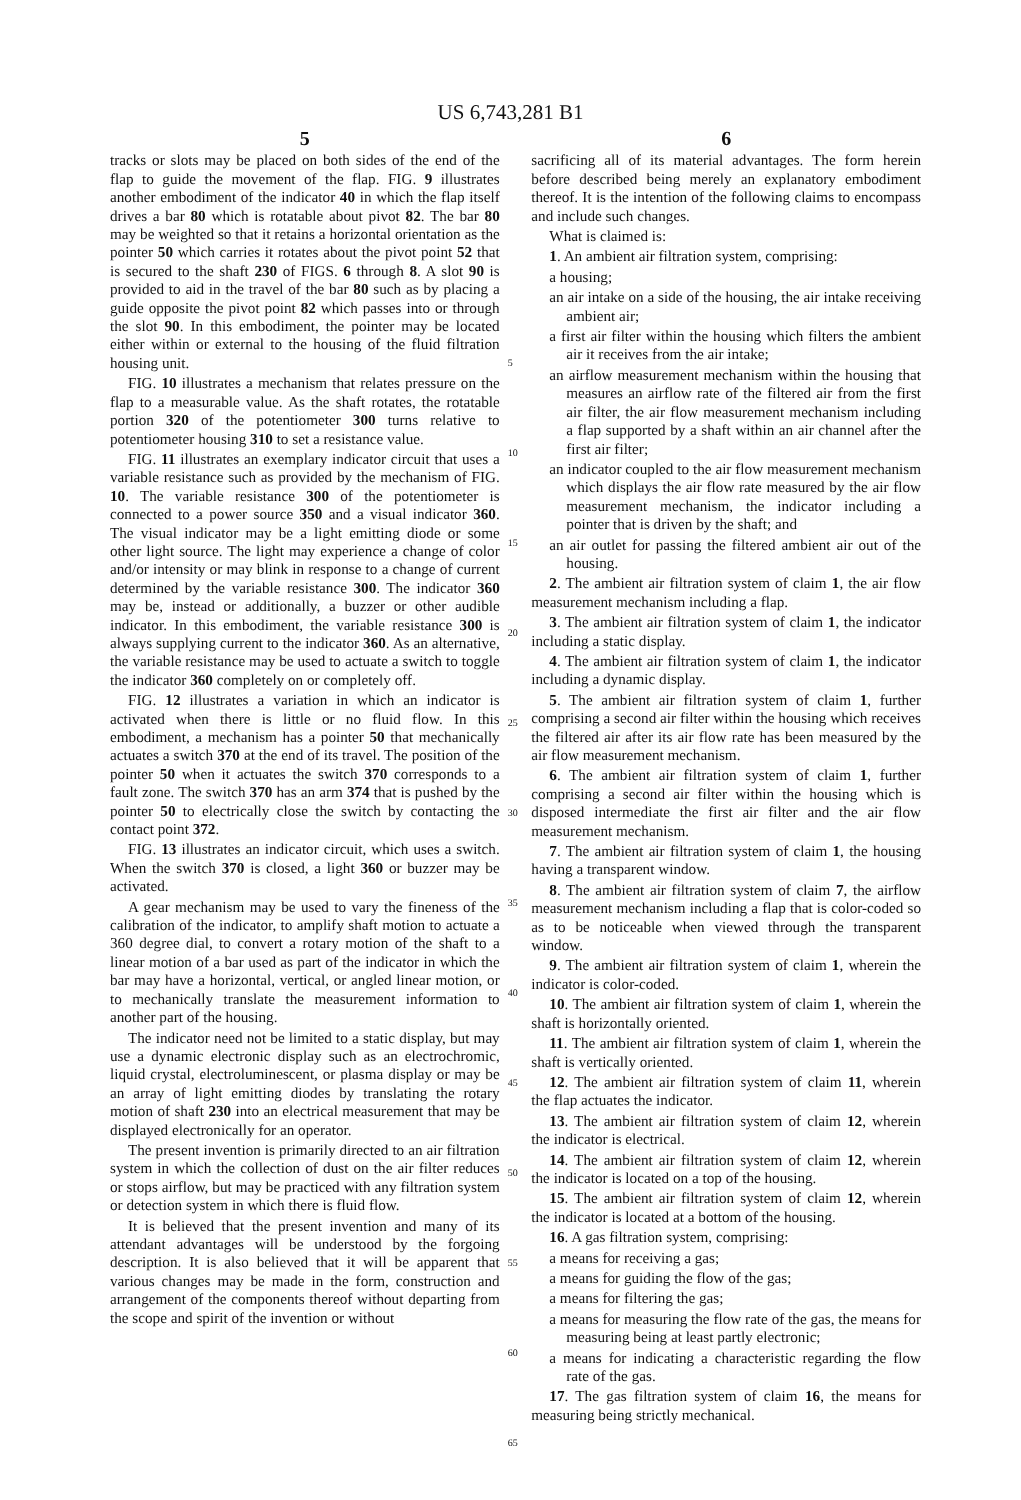US 6,743,281 B1
5
tracks or slots may be placed on both sides of the end of the flap to guide the movement of the flap. FIG. 9 illustrates another embodiment of the indicator 40 in which the flap itself drives a bar 80 which is rotatable about pivot 82. The bar 80 may be weighted so that it retains a horizontal orientation as the pointer 50 which carries it rotates about the pivot point 52 that is secured to the shaft 230 of FIGS. 6 through 8. A slot 90 is provided to aid in the travel of the bar 80 such as by placing a guide opposite the pivot point 82 which passes into or through the slot 90. In this embodiment, the pointer may be located either within or external to the housing of the fluid filtration housing unit.
FIG. 10 illustrates a mechanism that relates pressure on the flap to a measurable value. As the shaft rotates, the rotatable portion 320 of the potentiometer 300 turns relative to potentiometer housing 310 to set a resistance value.
FIG. 11 illustrates an exemplary indicator circuit that uses a variable resistance such as provided by the mechanism of FIG. 10. The variable resistance 300 of the potentiometer is connected to a power source 350 and a visual indicator 360. The visual indicator may be a light emitting diode or some other light source. The light may experience a change of color and/or intensity or may blink in response to a change of current determined by the variable resistance 300. The indicator 360 may be, instead or additionally, a buzzer or other audible indicator. In this embodiment, the variable resistance 300 is always supplying current to the indicator 360. As an alternative, the variable resistance may be used to actuate a switch to toggle the indicator 360 completely on or completely off.
FIG. 12 illustrates a variation in which an indicator is activated when there is little or no fluid flow. In this embodiment, a mechanism has a pointer 50 that mechanically actuates a switch 370 at the end of its travel. The position of the pointer 50 when it actuates the switch 370 corresponds to a fault zone. The switch 370 has an arm 374 that is pushed by the pointer 50 to electrically close the switch by contacting the contact point 372.
FIG. 13 illustrates an indicator circuit, which uses a switch. When the switch 370 is closed, a light 360 or buzzer may be activated.
A gear mechanism may be used to vary the fineness of the calibration of the indicator, to amplify shaft motion to actuate a 360 degree dial, to convert a rotary motion of the shaft to a linear motion of a bar used as part of the indicator in which the bar may have a horizontal, vertical, or angled linear motion, or to mechanically translate the measurement information to another part of the housing.
The indicator need not be limited to a static display, but may use a dynamic electronic display such as an electrochromic, liquid crystal, electroluminescent, or plasma display or may be an array of light emitting diodes by translating the rotary motion of shaft 230 into an electrical measurement that may be displayed electronically for an operator.
The present invention is primarily directed to an air filtration system in which the collection of dust on the air filter reduces or stops airflow, but may be practiced with any filtration system or detection system in which there is fluid flow.
It is believed that the present invention and many of its attendant advantages will be understood by the forgoing description. It is also believed that it will be apparent that various changes may be made in the form, construction and arrangement of the components thereof without departing from the scope and spirit of the invention or without
5
10
15
20
25
30
35
40
45
50
55
60
65
6
sacrificing all of its material advantages. The form herein before described being merely an explanatory embodiment thereof. It is the intention of the following claims to encompass and include such changes.
What is claimed is:
1. An ambient air filtration system, comprising:
a housing;
an air intake on a side of the housing, the air intake receiving ambient air;
a first air filter within the housing which filters the ambient air it receives from the air intake;
an airflow measurement mechanism within the housing that measures an airflow rate of the filtered air from the first air filter, the air flow measurement mechanism including a flap supported by a shaft within an air channel after the first air filter;
an indicator coupled to the air flow measurement mechanism which displays the air flow rate measured by the air flow measurement mechanism, the indicator including a pointer that is driven by the shaft; and
an air outlet for passing the filtered ambient air out of the housing.
2. The ambient air filtration system of claim 1, the air flow measurement mechanism including a flap.
3. The ambient air filtration system of claim 1, the indicator including a static display.
4. The ambient air filtration system of claim 1, the indicator including a dynamic display.
5. The ambient air filtration system of claim 1, further comprising a second air filter within the housing which receives the filtered air after its air flow rate has been measured by the air flow measurement mechanism.
6. The ambient air filtration system of claim 1, further comprising a second air filter within the housing which is disposed intermediate the first air filter and the air flow measurement mechanism.
7. The ambient air filtration system of claim 1, the housing having a transparent window.
8. The ambient air filtration system of claim 7, the airflow measurement mechanism including a flap that is color-coded so as to be noticeable when viewed through the transparent window.
9. The ambient air filtration system of claim 1, wherein the indicator is color-coded.
10. The ambient air filtration system of claim 1, wherein the shaft is horizontally oriented.
11. The ambient air filtration system of claim 1, wherein the shaft is vertically oriented.
12. The ambient air filtration system of claim 11, wherein the flap actuates the indicator.
13. The ambient air filtration system of claim 12, wherein the indicator is electrical.
14. The ambient air filtration system of claim 12, wherein the indicator is located on a top of the housing.
15. The ambient air filtration system of claim 12, wherein the indicator is located at a bottom of the housing.
16. A gas filtration system, comprising:
a means for receiving a gas;
a means for guiding the flow of the gas;
a means for filtering the gas;
a means for measuring the flow rate of the gas, the means for measuring being at least partly electronic;
a means for indicating a characteristic regarding the flow rate of the gas.
17. The gas filtration system of claim 16, the means for measuring being strictly mechanical.